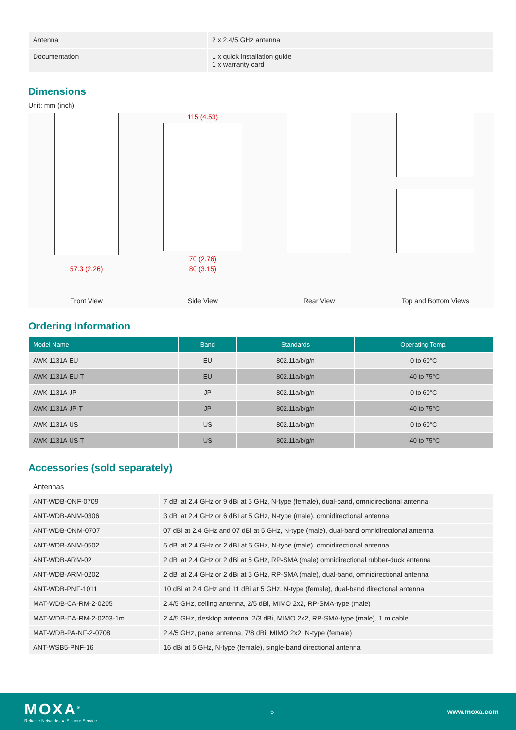| Antenna | 2 x 2.4/5 GHz antenna |
| Documentation | 1 x quick installation guide 1 x warranty card |
Dimensions
Unit: mm (inch)
57.3 (2.26)
Front View
115 (4.53)
70 (2.76)
80 (3.15)
Side View
Rear View Top and Bottom Views
Ordering Information
| Model Name | Band | Standards | Operating Temp. |
| --- | --- | --- | --- |
| AWK-1131A-EU | EU | 802.11a/b/g/n | 0 to 60°C |
| AWK-1131A-EU-T | EU | 802.11a/b/g/n | -40 to 75°C |
| AWK-1131A-JP | JP | 802.11a/b/g/n | 0 to 60°C |
| AWK-1131A-JP-T | JP | 802.11a/b/g/n | -40 to 75°C |
| AWK-1131A-US | US | 802.11a/b/g/n | 0 to 60°C |
| AWK-1131A-US-T | US | 802.11a/b/g/n | -40 to 75°C |
Accessories (sold separately)
Antennas
| ANT-WDB-ONF-0709 | 7 dBi at 2.4 GHz or 9 dBi at 5 GHz, N-type (female), dual-band, omnidirectional antenna |
| ANT-WDB-ANM-0306 | 3 dBi at 2.4 GHz or 6 dBI at 5 GHz, N-type (male), omnidirectional antenna |
| ANT-WDB-ONM-0707 | 07 dBi at 2.4 GHz and 07 dBi at 5 GHz, N-type (male), dual-band omnidirectional antenna |
| ANT-WDB-ANM-0502 | 5 dBi at 2.4 GHz or 2 dBI at 5 GHz, N-type (male), omnidirectional antenna |
| ANT-WDB-ARM-02 | 2 dBi at 2.4 GHz or 2 dBi at 5 GHz, RP-SMA (male) omnidirectional rubber-duck antenna |
| ANT-WDB-ARM-0202 | 2 dBi at 2.4 GHz or 2 dBi at 5 GHz, RP-SMA (male), dual-band, omnidirectional antenna |
| ANT-WDB-PNF-1011 | 10 dBi at 2.4 GHz and 11 dBi at 5 GHz, N-type (female), dual-band directional antenna |
| MAT-WDB-CA-RM-2-0205 | 2.4/5 GHz, ceiling antenna, 2/5 dBi, MIMO 2x2, RP-SMA-type (male) |
| MAT-WDB-DA-RM-2-0203-1m | 2.4/5 GHz, desktop antenna, 2/3 dBi, MIMO 2x2, RP-SMA-type (male), 1 m cable |
| MAT-WDB-PA-NF-2-0708 | 2.4/5 GHz, panel antenna, 7/8 dBi, MIMO 2x2, N-type (female) |
| ANT-WSB5-PNF-16 | 16 dBi at 5 GHz, N-type (female), single-band directional antenna |
MOXA<sup>®</sup>
Reliable Networks ▲ Sincere Service
5 www.moxa.com